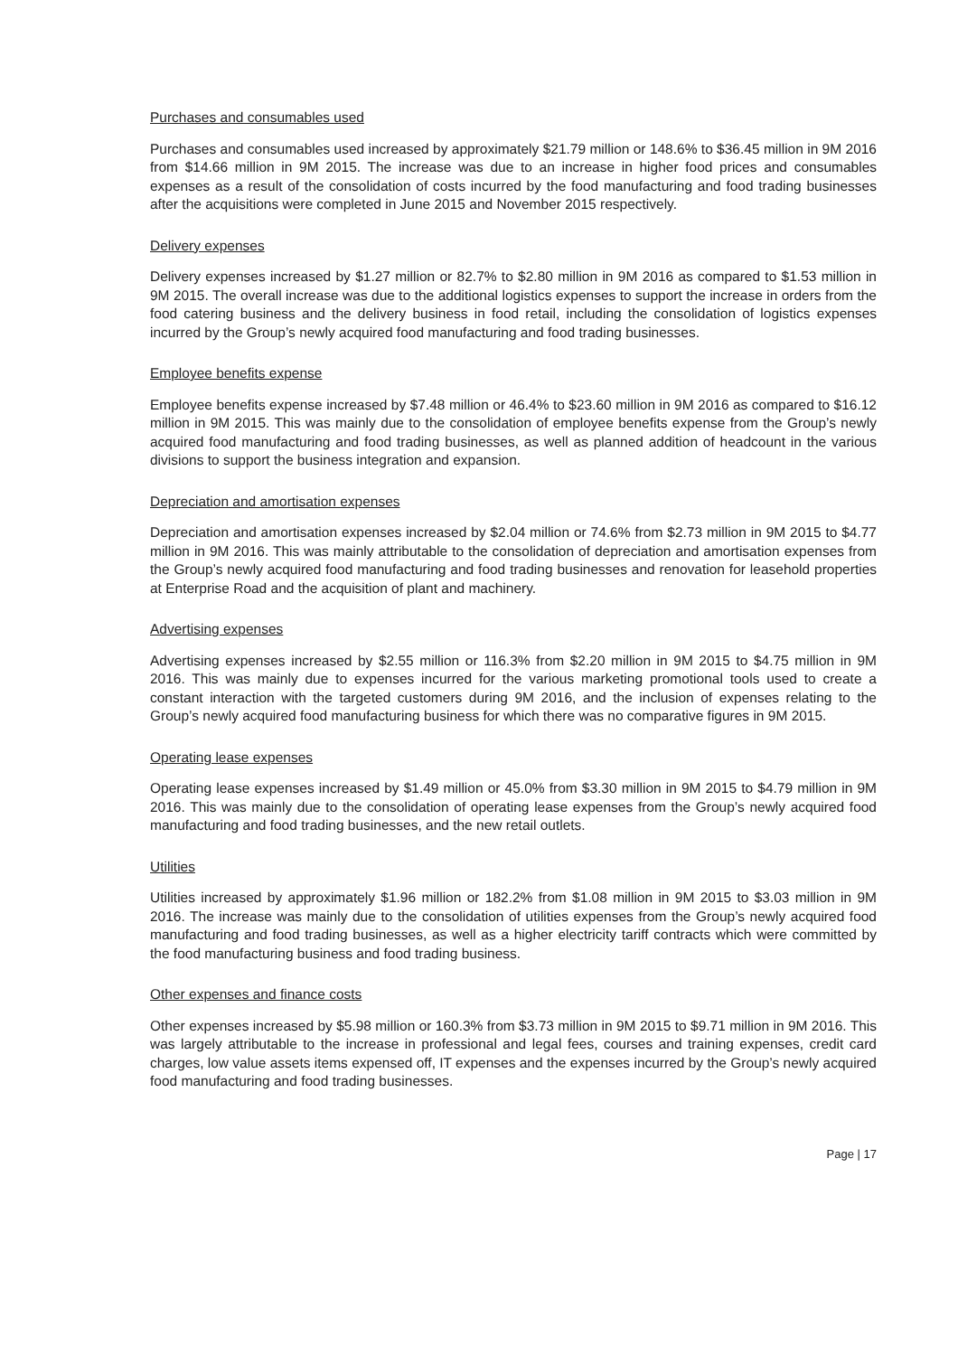Purchases and consumables used
Purchases and consumables used increased by approximately $21.79 million or 148.6% to $36.45 million in 9M 2016 from $14.66 million in 9M 2015. The increase was due to an increase in higher food prices and consumables expenses as a result of the consolidation of costs incurred by the food manufacturing and food trading businesses after the acquisitions were completed in June 2015 and November 2015 respectively.
Delivery expenses
Delivery expenses increased by $1.27 million or 82.7% to $2.80 million in 9M 2016 as compared to $1.53 million in 9M 2015. The overall increase was due to the additional logistics expenses to support the increase in orders from the food catering business and the delivery business in food retail, including the consolidation of logistics expenses incurred by the Group’s newly acquired food manufacturing and food trading businesses.
Employee benefits expense
Employee benefits expense increased by $7.48 million or 46.4% to $23.60 million in 9M 2016 as compared to $16.12 million in 9M 2015. This was mainly due to the consolidation of employee benefits expense from the Group’s newly acquired food manufacturing and food trading businesses, as well as planned addition of headcount in the various divisions to support the business integration and expansion.
Depreciation and amortisation expenses
Depreciation and amortisation expenses increased by $2.04 million or 74.6% from $2.73 million in 9M 2015 to $4.77 million in 9M 2016. This was mainly attributable to the consolidation of depreciation and amortisation expenses from the Group’s newly acquired food manufacturing and food trading businesses and renovation for leasehold properties at Enterprise Road and the acquisition of plant and machinery.
Advertising expenses
Advertising expenses increased by $2.55 million or 116.3% from $2.20 million in 9M 2015 to $4.75 million in 9M 2016. This was mainly due to expenses incurred for the various marketing promotional tools used to create a constant interaction with the targeted customers during 9M 2016, and the inclusion of expenses relating to the Group’s newly acquired food manufacturing business for which there was no comparative figures in 9M 2015.
Operating lease expenses
Operating lease expenses increased by $1.49 million or 45.0% from $3.30 million in 9M 2015 to $4.79 million in 9M 2016. This was mainly due to the consolidation of operating lease expenses from the Group’s newly acquired food manufacturing and food trading businesses, and the new retail outlets.
Utilities
Utilities increased by approximately $1.96 million or 182.2% from $1.08 million in 9M 2015 to $3.03 million in 9M 2016. The increase was mainly due to the consolidation of utilities expenses from the Group’s newly acquired food manufacturing and food trading businesses, as well as a higher electricity tariff contracts which were committed by the food manufacturing business and food trading business.
Other expenses and finance costs
Other expenses increased by $5.98 million or 160.3% from $3.73 million in 9M 2015 to $9.71 million in 9M 2016. This was largely attributable to the increase in professional and legal fees, courses and training expenses, credit card charges, low value assets items expensed off, IT expenses and the expenses incurred by the Group’s newly acquired food manufacturing and food trading businesses.
Page | 17